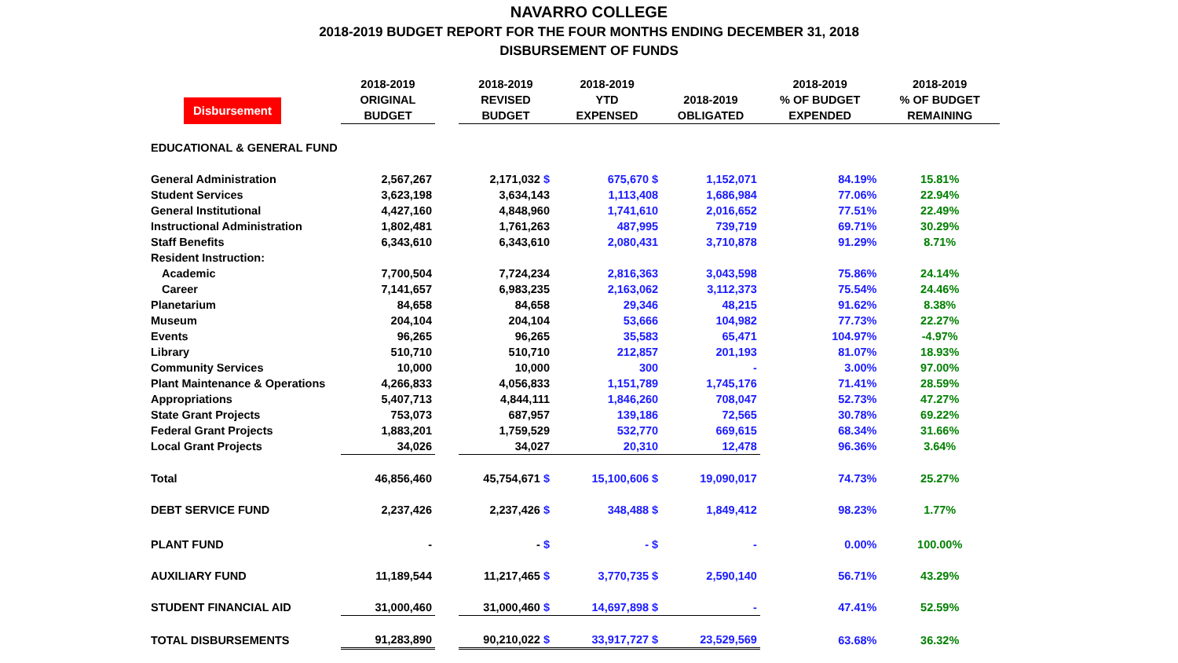NAVARRO COLLEGE
2018-2019 BUDGET REPORT FOR THE FOUR MONTHS ENDING DECEMBER 31, 2018
DISBURSEMENT OF FUNDS
| Disbursement | 2018-2019 ORIGINAL BUDGET | | 2018-2019 REVISED BUDGET | 2018-2019 YTD EXPENSED | 2018-2019 OBLIGATED | 2018-2019 % OF BUDGET EXPENDED | 2018-2019 % OF BUDGET REMAINING |
| --- | --- | --- | --- | --- | --- | --- | --- |
| EDUCATIONAL & GENERAL FUND | | | | | | | |
| General Administration | 2,567,267 | | 2,171,032 $ | 675,670 $ | 1,152,071 | 84.19% | 15.81% |
| Student Services | 3,623,198 | | 3,634,143 | 1,113,408 | 1,686,984 | 77.06% | 22.94% |
| General Institutional | 4,427,160 | | 4,848,960 | 1,741,610 | 2,016,652 | 77.51% | 22.49% |
| Instructional Administration | 1,802,481 | | 1,761,263 | 487,995 | 739,719 | 69.71% | 30.29% |
| Staff Benefits | 6,343,610 | | 6,343,610 | 2,080,431 | 3,710,878 | 91.29% | 8.71% |
| Resident Instruction: | | | | | | | |
| Academic | 7,700,504 | | 7,724,234 | 2,816,363 | 3,043,598 | 75.86% | 24.14% |
| Career | 7,141,657 | | 6,983,235 | 2,163,062 | 3,112,373 | 75.54% | 24.46% |
| Planetarium | 84,658 | | 84,658 | 29,346 | 48,215 | 91.62% | 8.38% |
| Museum | 204,104 | | 204,104 | 53,666 | 104,982 | 77.73% | 22.27% |
| Events | 96,265 | | 96,265 | 35,583 | 65,471 | 104.97% | -4.97% |
| Library | 510,710 | | 510,710 | 212,857 | 201,193 | 81.07% | 18.93% |
| Community Services | 10,000 | | 10,000 | 300 | - | 3.00% | 97.00% |
| Plant Maintenance & Operations | 4,266,833 | | 4,056,833 | 1,151,789 | 1,745,176 | 71.41% | 28.59% |
| Appropriations | 5,407,713 | | 4,844,111 | 1,846,260 | 708,047 | 52.73% | 47.27% |
| State Grant Projects | 753,073 | | 687,957 | 139,186 | 72,565 | 30.78% | 69.22% |
| Federal Grant Projects | 1,883,201 | | 1,759,529 | 532,770 | 669,615 | 68.34% | 31.66% |
| Local Grant Projects | 34,026 | | 34,027 | 20,310 | 12,478 | 96.36% | 3.64% |
| Total | 46,856,460 | | 45,754,671 $ | 15,100,606 $ | 19,090,017 | 74.73% | 25.27% |
| DEBT SERVICE FUND | 2,237,426 | | 2,237,426 $ | 348,488 $ | 1,849,412 | 98.23% | 1.77% |
| PLANT FUND | - | | - $ | - $ | - | 0.00% | 100.00% |
| AUXILIARY FUND | 11,189,544 | | 11,217,465 $ | 3,770,735 $ | 2,590,140 | 56.71% | 43.29% |
| STUDENT FINANCIAL AID | 31,000,460 | | 31,000,460 $ | 14,697,898 $ | - | 47.41% | 52.59% |
| TOTAL DISBURSEMENTS | 91,283,890 | | 90,210,022 $ | 33,917,727 $ | 23,529,569 | 63.68% | 36.32% |